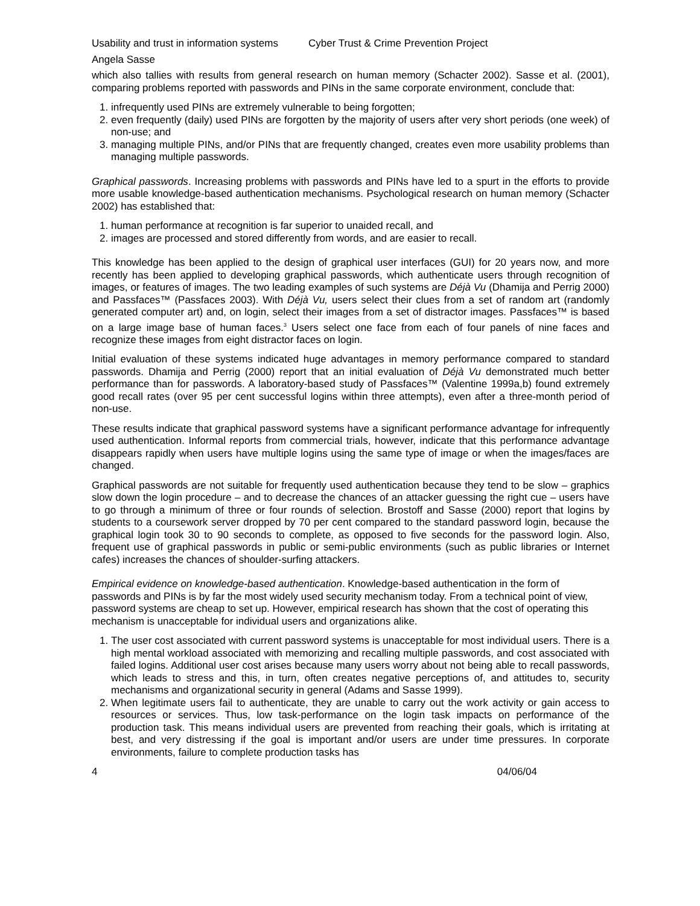Usability and trust in information systems Cyber Trust & Crime Prevention Project
Angela Sasse
which also tallies with results from general research on human memory (Schacter 2002). Sasse et al. (2001), comparing problems reported with passwords and PINs in the same corporate environment, conclude that:
1. infrequently used PINs are extremely vulnerable to being forgotten;
2. even frequently (daily) used PINs are forgotten by the majority of users after very short periods (one week) of non-use; and
3. managing multiple PINs, and/or PINs that are frequently changed, creates even more usability problems than managing multiple passwords.
Graphical passwords. Increasing problems with passwords and PINs have led to a spurt in the efforts to provide more usable knowledge-based authentication mechanisms. Psychological research on human memory (Schacter 2002) has established that:
1. human performance at recognition is far superior to unaided recall, and
2. images are processed and stored differently from words, and are easier to recall.
This knowledge has been applied to the design of graphical user interfaces (GUI) for 20 years now, and more recently has been applied to developing graphical passwords, which authenticate users through recognition of images, or features of images. The two leading examples of such systems are Déjà Vu (Dhamija and Perrig 2000) and Passfaces™ (Passfaces 2003). With Déjà Vu, users select their clues from a set of random art (randomly generated computer art) and, on login, select their images from a set of distractor images. Passfaces™ is based on a large image base of human faces.<sup>3</sup> Users select one face from each of four panels of nine faces and recognize these images from eight distractor faces on login.
Initial evaluation of these systems indicated huge advantages in memory performance compared to standard passwords. Dhamija and Perrig (2000) report that an initial evaluation of Déjà Vu demonstrated much better performance than for passwords. A laboratory-based study of Passfaces™ (Valentine 1999a,b) found extremely good recall rates (over 95 per cent successful logins within three attempts), even after a three-month period of non-use.
These results indicate that graphical password systems have a significant performance advantage for infrequently used authentication. Informal reports from commercial trials, however, indicate that this performance advantage disappears rapidly when users have multiple logins using the same type of image or when the images/faces are changed.
Graphical passwords are not suitable for frequently used authentication because they tend to be slow – graphics slow down the login procedure – and to decrease the chances of an attacker guessing the right cue – users have to go through a minimum of three or four rounds of selection. Brostoff and Sasse (2000) report that logins by students to a coursework server dropped by 70 per cent compared to the standard password login, because the graphical login took 30 to 90 seconds to complete, as opposed to five seconds for the password login. Also, frequent use of graphical passwords in public or semi-public environments (such as public libraries or Internet cafes) increases the chances of shoulder-surfing attackers.
Empirical evidence on knowledge-based authentication. Knowledge-based authentication in the form of passwords and PINs is by far the most widely used security mechanism today. From a technical point of view, password systems are cheap to set up. However, empirical research has shown that the cost of operating this mechanism is unacceptable for individual users and organizations alike.
1. The user cost associated with current password systems is unacceptable for most individual users. There is a high mental workload associated with memorizing and recalling multiple passwords, and cost associated with failed logins. Additional user cost arises because many users worry about not being able to recall passwords, which leads to stress and this, in turn, often creates negative perceptions of, and attitudes to, security mechanisms and organizational security in general (Adams and Sasse 1999).
2. When legitimate users fail to authenticate, they are unable to carry out the work activity or gain access to resources or services. Thus, low task-performance on the login task impacts on performance of the production task. This means individual users are prevented from reaching their goals, which is irritating at best, and very distressing if the goal is important and/or users are under time pressures. In corporate environments, failure to complete production tasks has
4 04/06/04